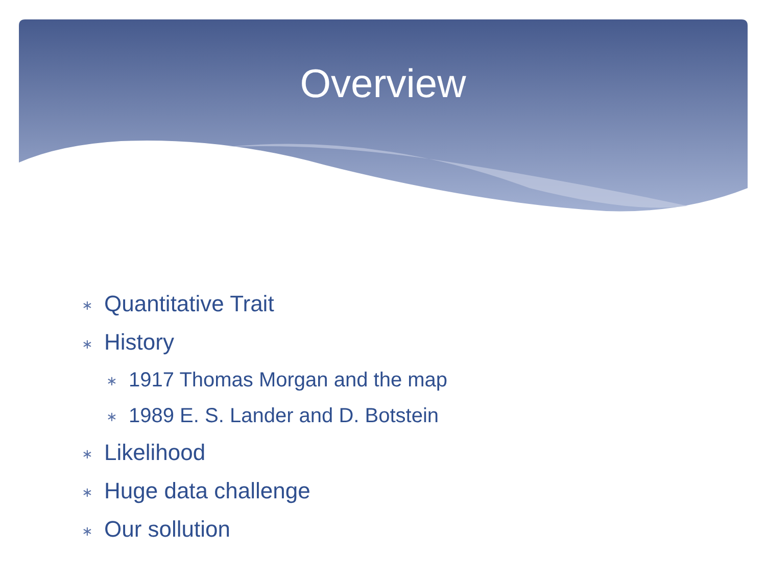Overview
∗ Quantitative Trait
∗ History
∗ 1917 Thomas Morgan and the map
∗ 1989 E. S. Lander and D. Botstein
∗ Likelihood
∗ Huge data challenge
∗ Our sollution